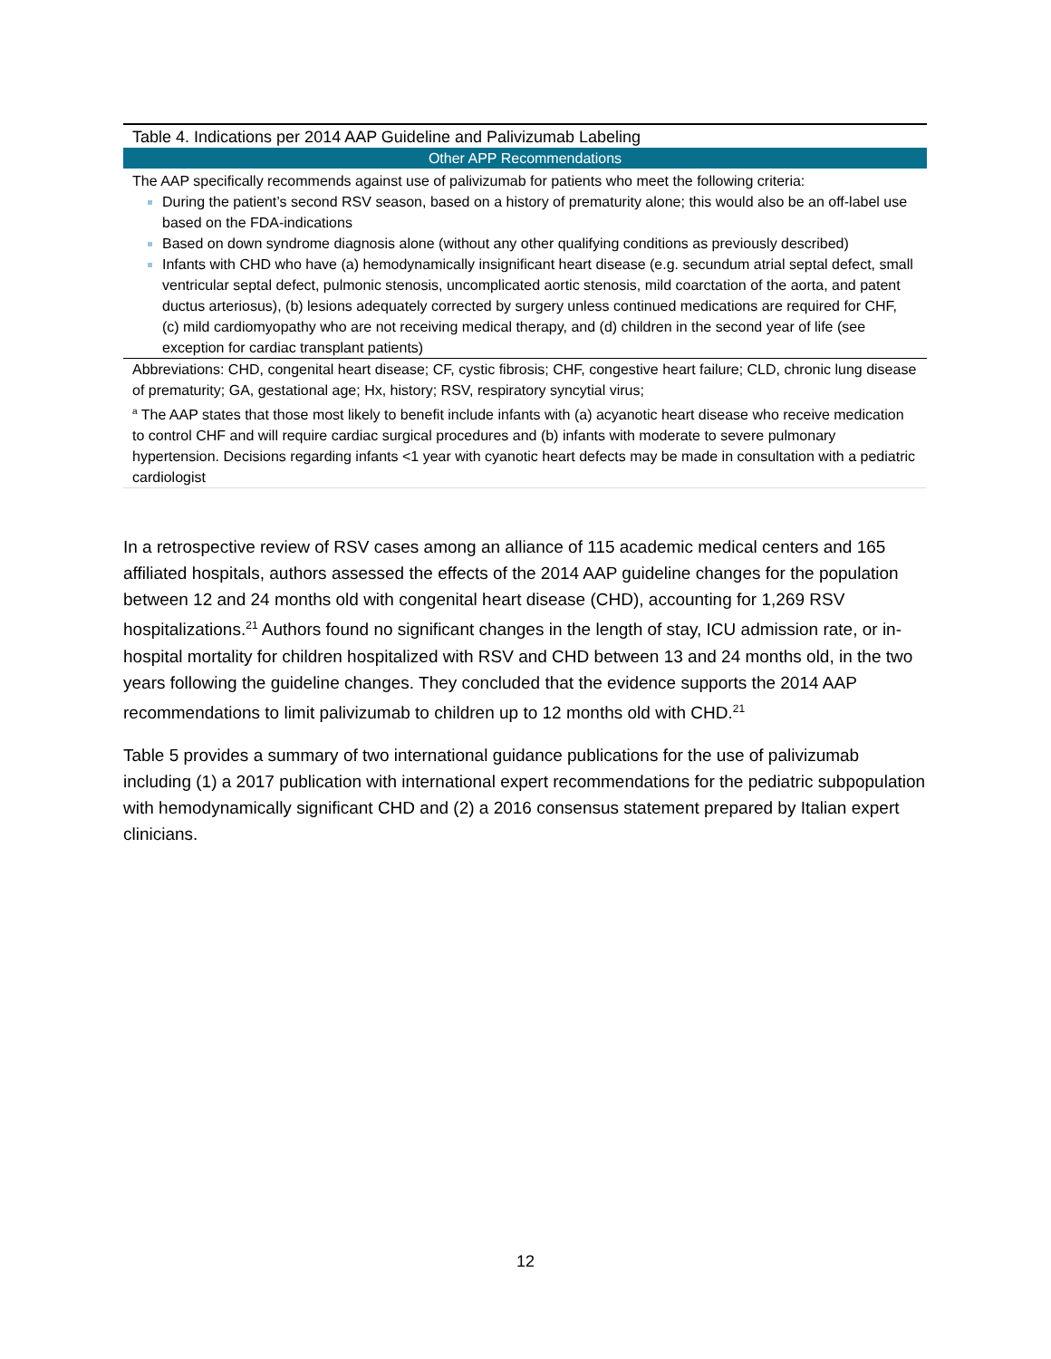| Table 4. Indications per 2014 AAP Guideline and Palivizumab Labeling |
| Other APP Recommendations |
| The AAP specifically recommends against use of palivizumab for patients who meet the following criteria: During the patient’s second RSV season, based on a history of prematurity alone; this would also be an off-label use based on the FDA-indications Based on down syndrome diagnosis alone (without any other qualifying conditions as previously described) Infants with CHD who have (a) hemodynamically insignificant heart disease (e.g. secundum atrial septal defect, small ventricular septal defect, pulmonic stenosis, uncomplicated aortic stenosis, mild coarctation of the aorta, and patent ductus arteriosus), (b) lesions adequately corrected by surgery unless continued medications are required for CHF, (c) mild cardiomyopathy who are not receiving medical therapy, and (d) children in the second year of life (see exception for cardiac transplant patients) |
| Abbreviations: CHD, congenital heart disease; CF, cystic fibrosis; CHF, congestive heart failure; CLD, chronic lung disease of prematurity; GA, gestational age; Hx, history; RSV, respiratory syncytial virus; <sup>a</sup> The AAP states that those most likely to benefit include infants with (a) acyanotic heart disease who receive medication to control CHF and will require cardiac surgical procedures and (b) infants with moderate to severe pulmonary hypertension. Decisions regarding infants <1 year with cyanotic heart defects may be made in consultation with a pediatric cardiologist |
In a retrospective review of RSV cases among an alliance of 115 academic medical centers and 165 affiliated hospitals, authors assessed the effects of the 2014 AAP guideline changes for the population between 12 and 24 months old with congenital heart disease (CHD), accounting for 1,269 RSV hospitalizations.<sup>21</sup> Authors found no significant changes in the length of stay, ICU admission rate, or in-hospital mortality for children hospitalized with RSV and CHD between 13 and 24 months old, in the two years following the guideline changes. They concluded that the evidence supports the 2014 AAP recommendations to limit palivizumab to children up to 12 months old with CHD.<sup>21</sup>
Table 5 provides a summary of two international guidance publications for the use of palivizumab including (1) a 2017 publication with international expert recommendations for the pediatric subpopulation with hemodynamically significant CHD and (2) a 2016 consensus statement prepared by Italian expert clinicians.
12